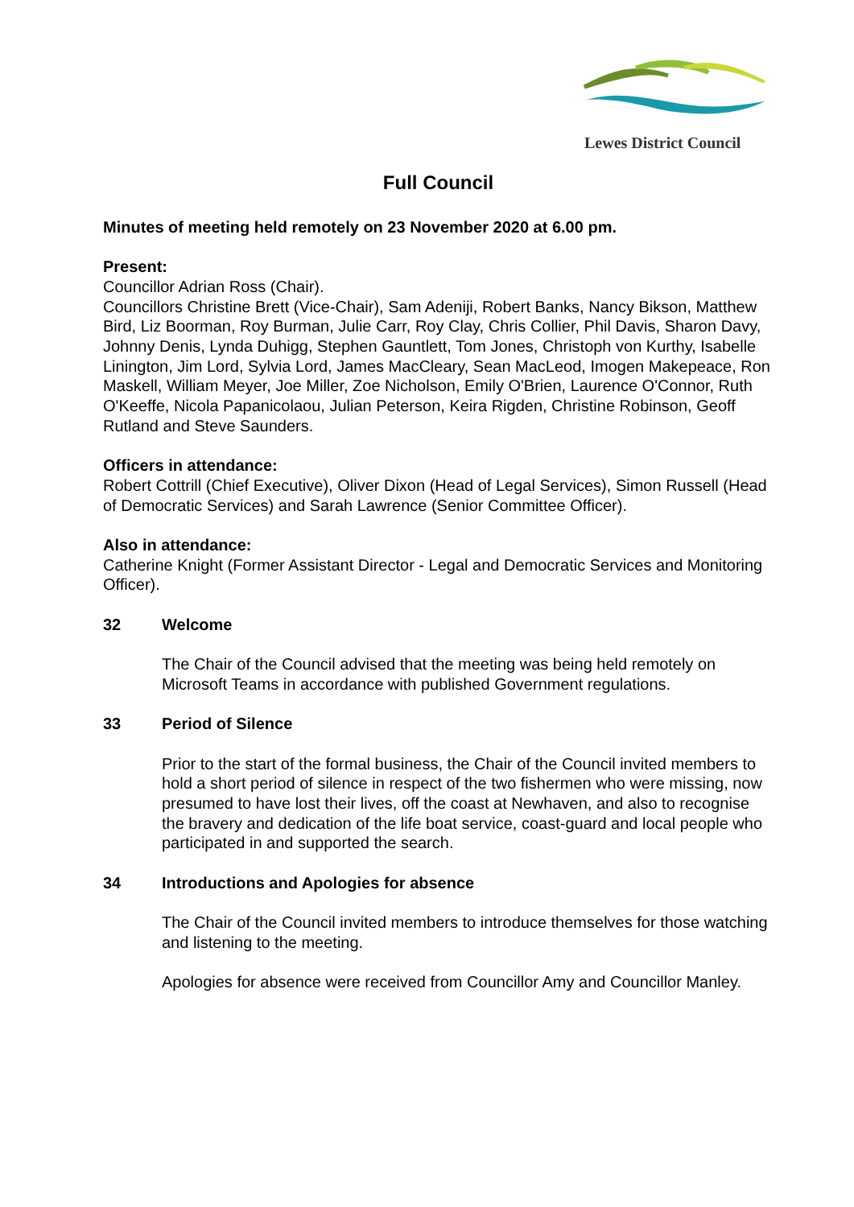Lewes District Council
Full Council
Minutes of meeting held remotely on 23 November 2020 at 6.00 pm.
Present:
Councillor Adrian Ross (Chair).
Councillors Christine Brett (Vice-Chair), Sam Adeniji, Robert Banks, Nancy Bikson, Matthew Bird, Liz Boorman, Roy Burman, Julie Carr, Roy Clay, Chris Collier, Phil Davis, Sharon Davy, Johnny Denis, Lynda Duhigg, Stephen Gauntlett, Tom Jones, Christoph von Kurthy, Isabelle Linington, Jim Lord, Sylvia Lord, James MacCleary, Sean MacLeod, Imogen Makepeace, Ron Maskell, William Meyer, Joe Miller, Zoe Nicholson, Emily O'Brien, Laurence O'Connor, Ruth O'Keeffe, Nicola Papanicolaou, Julian Peterson, Keira Rigden, Christine Robinson, Geoff Rutland and Steve Saunders.
Officers in attendance:
Robert Cottrill (Chief Executive), Oliver Dixon (Head of Legal Services), Simon Russell (Head of Democratic Services) and Sarah Lawrence (Senior Committee Officer).
Also in attendance:
Catherine Knight (Former Assistant Director - Legal and Democratic Services and Monitoring Officer).
32 Welcome
The Chair of the Council advised that the meeting was being held remotely on Microsoft Teams in accordance with published Government regulations.
33 Period of Silence
Prior to the start of the formal business, the Chair of the Council invited members to hold a short period of silence in respect of the two fishermen who were missing, now presumed to have lost their lives, off the coast at Newhaven, and also to recognise the bravery and dedication of the life boat service, coast-guard and local people who participated in and supported the search.
34 Introductions and Apologies for absence
The Chair of the Council invited members to introduce themselves for those watching and listening to the meeting.
Apologies for absence were received from Councillor Amy and Councillor Manley.